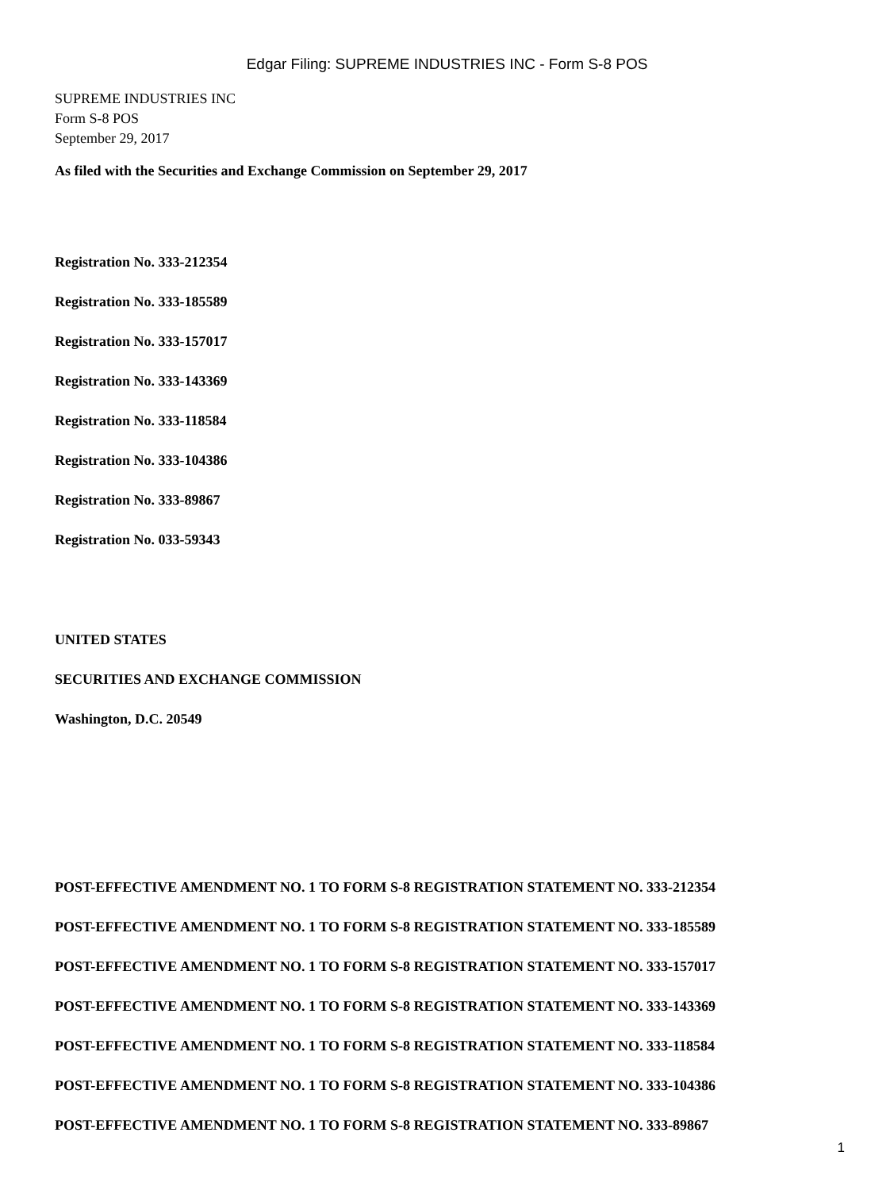Edgar Filing: SUPREME INDUSTRIES INC - Form S-8 POS
SUPREME INDUSTRIES INC
Form S-8 POS
September 29, 2017
As filed with the Securities and Exchange Commission on September 29, 2017
Registration No. 333-212354
Registration No. 333-185589
Registration No. 333-157017
Registration No. 333-143369
Registration No. 333-118584
Registration No. 333-104386
Registration No. 333-89867
Registration No. 033-59343
UNITED STATES
SECURITIES AND EXCHANGE COMMISSION
Washington, D.C. 20549
POST-EFFECTIVE AMENDMENT NO. 1 TO FORM S-8 REGISTRATION STATEMENT NO. 333-212354
POST-EFFECTIVE AMENDMENT NO. 1 TO FORM S-8 REGISTRATION STATEMENT NO. 333-185589
POST-EFFECTIVE AMENDMENT NO. 1 TO FORM S-8 REGISTRATION STATEMENT NO. 333-157017
POST-EFFECTIVE AMENDMENT NO. 1 TO FORM S-8 REGISTRATION STATEMENT NO. 333-143369
POST-EFFECTIVE AMENDMENT NO. 1 TO FORM S-8 REGISTRATION STATEMENT NO. 333-118584
POST-EFFECTIVE AMENDMENT NO. 1 TO FORM S-8 REGISTRATION STATEMENT NO. 333-104386
POST-EFFECTIVE AMENDMENT NO. 1 TO FORM S-8 REGISTRATION STATEMENT NO. 333-89867
1